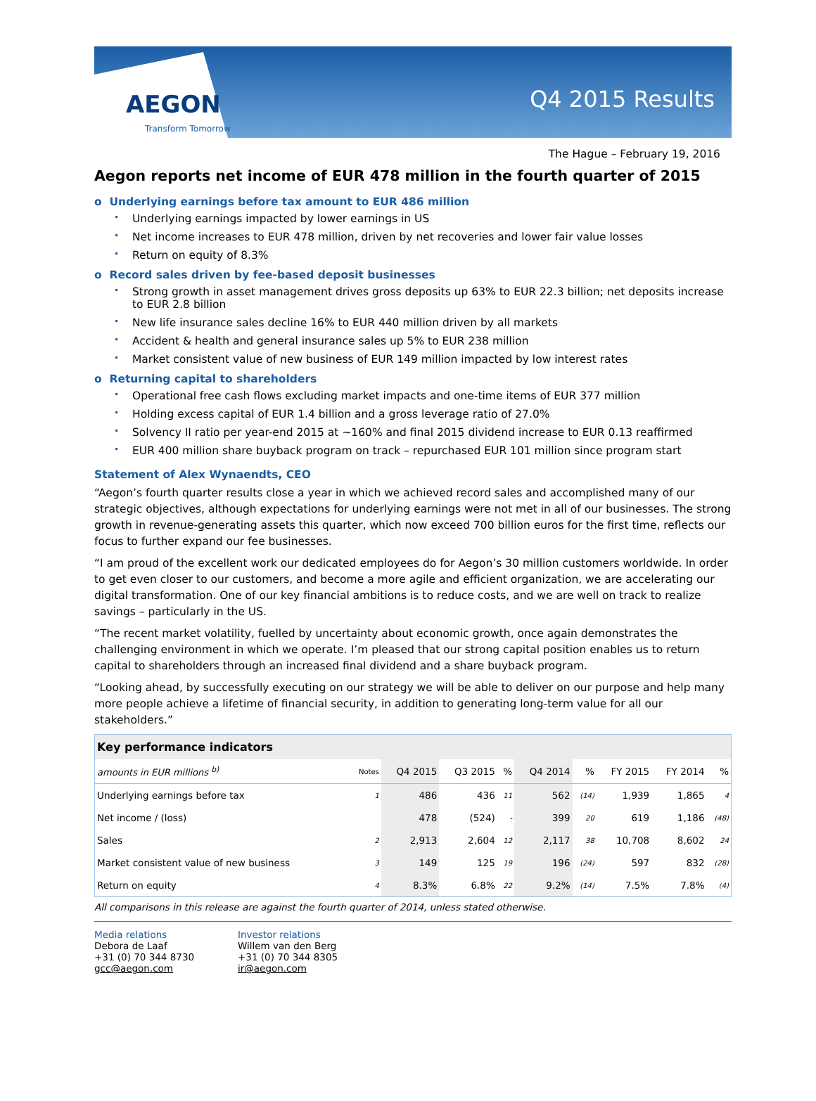AEGON
Transform Tomorrow
Q4 2015 Results
The Hague – February 19, 2016
Aegon reports net income of EUR 478 million in the fourth quarter of 2015
o Underlying earnings before tax amount to EUR 486 million
• Underlying earnings impacted by lower earnings in US
• Net income increases to EUR 478 million, driven by net recoveries and lower fair value losses
• Return on equity of 8.3%
o Record sales driven by fee-based deposit businesses
• Strong growth in asset management drives gross deposits up 63% to EUR 22.3 billion; net deposits increase to EUR 2.8 billion
• New life insurance sales decline 16% to EUR 440 million driven by all markets
• Accident & health and general insurance sales up 5% to EUR 238 million
• Market consistent value of new business of EUR 149 million impacted by low interest rates
o Returning capital to shareholders
• Operational free cash flows excluding market impacts and one-time items of EUR 377 million
• Holding excess capital of EUR 1.4 billion and a gross leverage ratio of 27.0%
• Solvency II ratio per year-end 2015 at ~160% and final 2015 dividend increase to EUR 0.13 reaffirmed
• EUR 400 million share buyback program on track – repurchased EUR 101 million since program start
Statement of Alex Wynaendts, CEO
“Aegon’s fourth quarter results close a year in which we achieved record sales and accomplished many of our strategic objectives, although expectations for underlying earnings were not met in all of our businesses. The strong growth in revenue-generating assets this quarter, which now exceed 700 billion euros for the first time, reflects our focus to further expand our fee businesses.
“I am proud of the excellent work our dedicated employees do for Aegon’s 30 million customers worldwide. In order to get even closer to our customers, and become a more agile and efficient organization, we are accelerating our digital transformation. One of our key financial ambitions is to reduce costs, and we are well on track to realize savings – particularly in the US.
“The recent market volatility, fuelled by uncertainty about economic growth, once again demonstrates the challenging environment in which we operate. I’m pleased that our strong capital position enables us to return capital to shareholders through an increased final dividend and a share buyback program.
“Looking ahead, by successfully executing on our strategy we will be able to deliver on our purpose and help many more people achieve a lifetime of financial security, in addition to generating long-term value for all our stakeholders.”
| Key performance indicators | | | | | | | | | |
| --- | --- | --- | --- | --- | --- | --- | --- | --- | --- |
| amounts in EUR millions <sup>b)</sup> | Notes | Q4 2015 | Q3 2015 | % | Q4 2014 | % | FY 2015 | FY 2014 | % |
| Underlying earnings before tax | 1 | 486 | 436 | 11 | 562 | (14) | 1,939 | 1,865 | 4 |
| Net income / (loss) | | 478 | (524) | - | 399 | 20 | 619 | 1,186 | (48) |
| Sales | 2 | 2,913 | 2,604 | 12 | 2,117 | 38 | 10,708 | 8,602 | 24 |
| Market consistent value of new business | 3 | 149 | 125 | 19 | 196 | (24) | 597 | 832 | (28) |
| Return on equity | 4 | 8.3% | 6.8% | 22 | 9.2% | (14) | 7.5% | 7.8% | (4) |
All comparisons in this release are against the fourth quarter of 2014, unless stated otherwise.
Media relations
Debora de Laaf
+31 (0) 70 344 8730
gcc@aegon.com
Investor relations
Willem van den Berg
+31 (0) 70 344 8305
ir@aegon.com